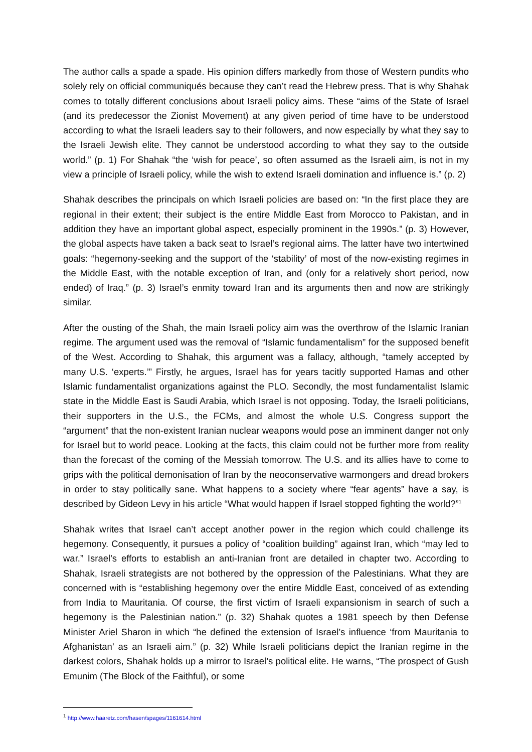The author calls a spade a spade. His opinion differs markedly from those of Western pundits who solely rely on official communiqués because they can’t read the Hebrew press. That is why Shahak comes to totally different conclusions about Israeli policy aims. These “aims of the State of Israel (and its predecessor the Zionist Movement) at any given period of time have to be understood according to what the Israeli leaders say to their followers, and now especially by what they say to the Israeli Jewish elite. They cannot be understood according to what they say to the outside world.” (p. 1) For Shahak “the ‘wish for peace’, so often assumed as the Israeli aim, is not in my view a principle of Israeli policy, while the wish to extend Israeli domination and influence is.” (p. 2)
Shahak describes the principals on which Israeli policies are based on: “In the first place they are regional in their extent; their subject is the entire Middle East from Morocco to Pakistan, and in addition they have an important global aspect, especially prominent in the 1990s.” (p. 3) However, the global aspects have taken a back seat to Israel’s regional aims. The latter have two intertwined goals: “hegemony-seeking and the support of the ‘stability’ of most of the now-existing regimes in the Middle East, with the notable exception of Iran, and (only for a relatively short period, now ended) of Iraq.” (p. 3) Israel’s enmity toward Iran and its arguments then and now are strikingly similar.
After the ousting of the Shah, the main Israeli policy aim was the overthrow of the Islamic Iranian regime. The argument used was the removal of “Islamic fundamentalism” for the supposed benefit of the West. According to Shahak, this argument was a fallacy, although, “tamely accepted by many U.S. ‘experts.’” Firstly, he argues, Israel has for years tacitly supported Hamas and other Islamic fundamentalist organizations against the PLO. Secondly, the most fundamentalist Islamic state in the Middle East is Saudi Arabia, which Israel is not opposing. Today, the Israeli politicians, their supporters in the U.S., the FCMs, and almost the whole U.S. Congress support the “argument” that the non-existent Iranian nuclear weapons would pose an imminent danger not only for Israel but to world peace. Looking at the facts, this claim could not be further more from reality than the forecast of the coming of the Messiah tomorrow. The U.S. and its allies have to come to grips with the political demonisation of Iran by the neoconservative warmongers and dread brokers in order to stay politically sane. What happens to a society where “fear agents” have a say, is described by Gideon Levy in his article “What would happen if Israel stopped fighting the world?”<sup>1</sup>
Shahak writes that Israel can’t accept another power in the region which could challenge its hegemony. Consequently, it pursues a policy of “coalition building” against Iran, which “may led to war.” Israel’s efforts to establish an anti-Iranian front are detailed in chapter two. According to Shahak, Israeli strategists are not bothered by the oppression of the Palestinians. What they are concerned with is “establishing hegemony over the entire Middle East, conceived of as extending from India to Mauritania. Of course, the first victim of Israeli expansionism in search of such a hegemony is the Palestinian nation.” (p. 32) Shahak quotes a 1981 speech by then Defense Minister Ariel Sharon in which “he defined the extension of Israel’s influence ‘from Mauritania to Afghanistan’ as an Israeli aim.” (p. 32) While Israeli politicians depict the Iranian regime in the darkest colors, Shahak holds up a mirror to Israel’s political elite. He warns, “The prospect of Gush Emunim (The Block of the Faithful), or some
<sup>1</sup> http://www.haaretz.com/hasen/spages/1161614.html